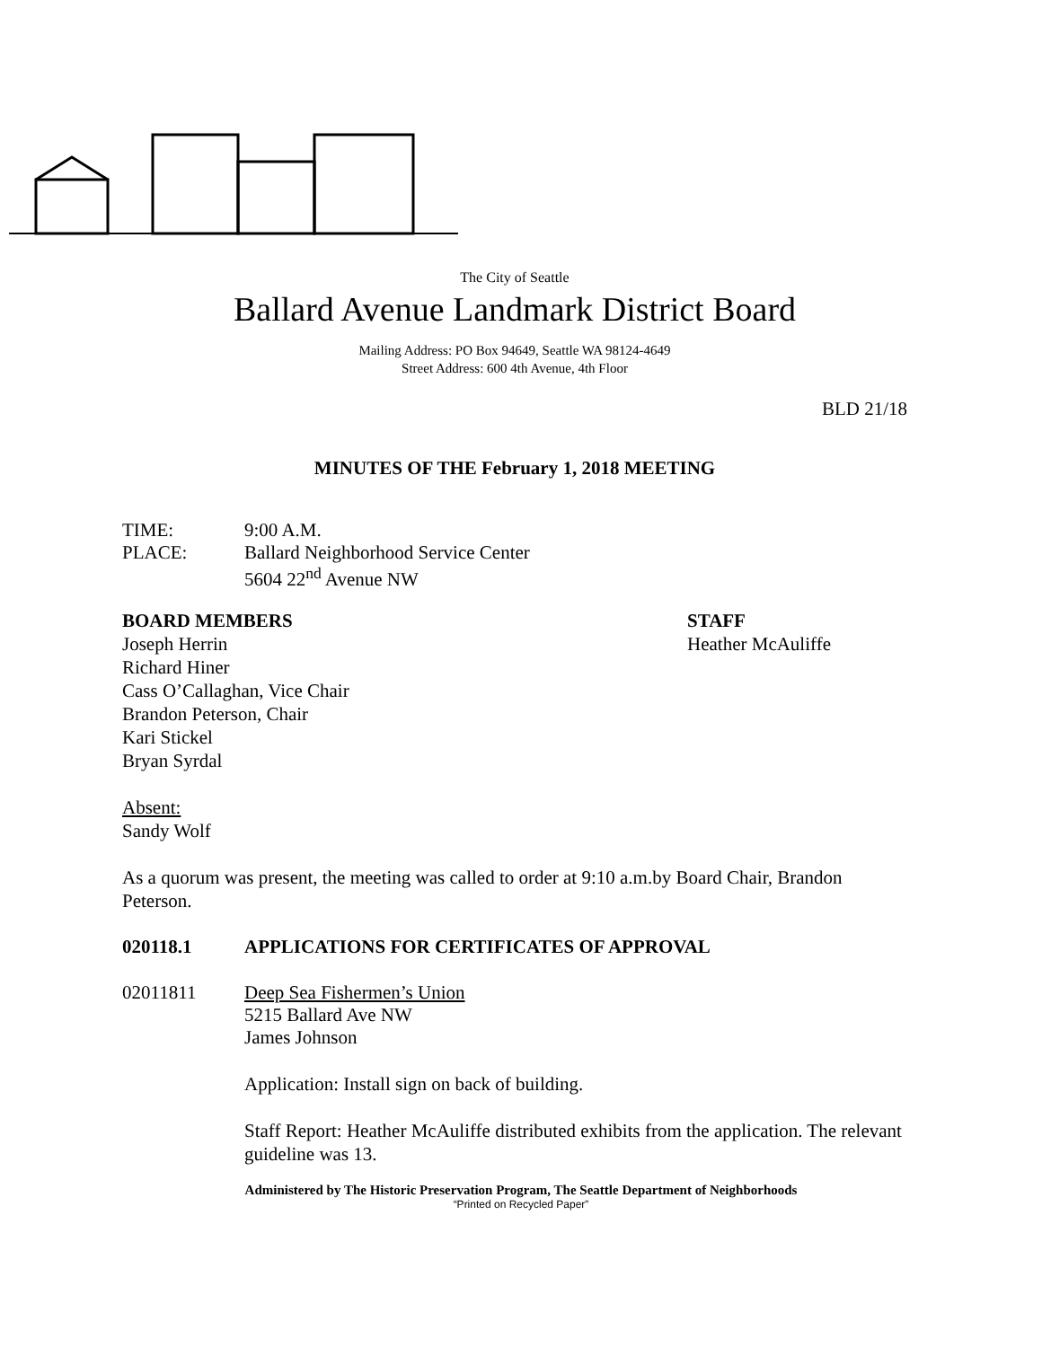The City of Seattle
Ballard Avenue Landmark District Board
Mailing Address: PO Box 94649, Seattle WA 98124-4649
Street Address: 600 4th Avenue, 4th Floor
BLD 21/18
MINUTES OF THE February 1, 2018 MEETING
TIME: 9:00 A.M.
PLACE: Ballard Neighborhood Service Center
5604 22<sup>nd</sup> Avenue NW
BOARD MEMBERS
Joseph Herrin
Richard Hiner
Cass O’Callaghan, Vice Chair
Brandon Peterson, Chair
Kari Stickel
Bryan Syrdal
STAFF
Heather McAuliffe
Absent:
Sandy Wolf
As a quorum was present, the meeting was called to order at 9:10 a.m.by Board Chair, Brandon Peterson.
020118.1 APPLICATIONS FOR CERTIFICATES OF APPROVAL
02011811 Deep Sea Fishermen’s Union
5215 Ballard Ave NW
James Johnson
Application: Install sign on back of building.
Staff Report: Heather McAuliffe distributed exhibits from the application. The relevant guideline was 13.
Administered by The Historic Preservation Program, The Seattle Department of Neighborhoods
“Printed on Recycled Paper”